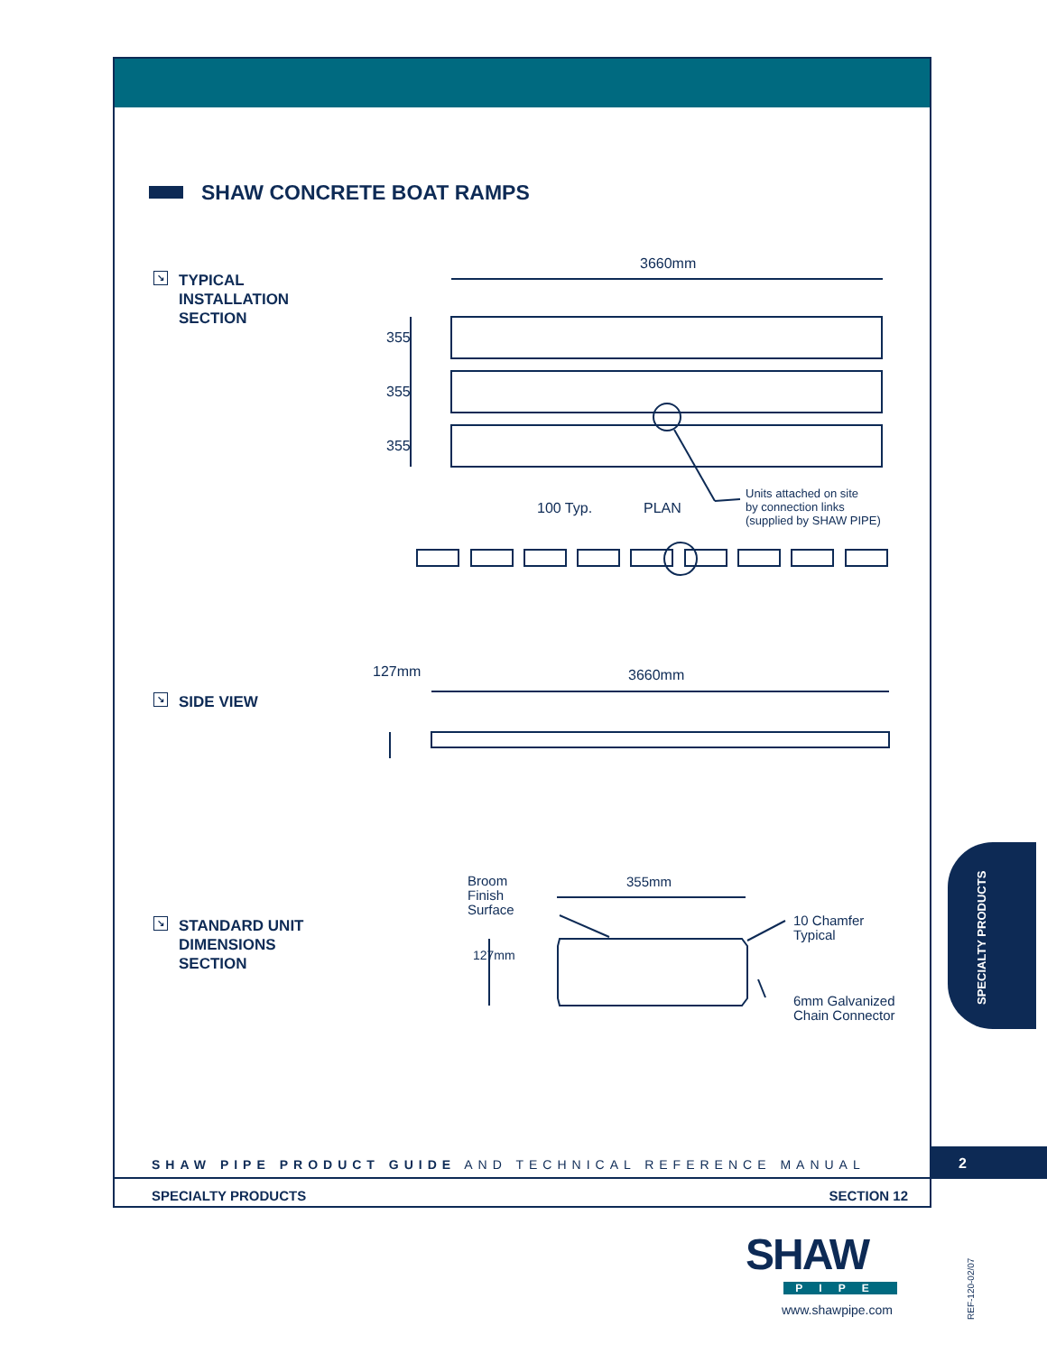SHAW CONCRETE BOAT RAMPS
↘ TYPICAL
INSTALLATION
SECTION
↘ SIDE VIEW
↘ STANDARD UNIT
DIMENSIONS
SECTION
3660mm
355
355
355
100 Typ. PLAN
Units attached on site
by connection links
(supplied by SHAW PIPE)
3660mm
127mm
Broom
Finish
Surface
355mm
10 Chamfer
Typical
127mm
6mm Galvanized
Chain Connector
SPECIALTY PRODUCTS
SHAW PIPE PRODUCT GUIDE AND TECHNICAL REFERENCE MANUAL
2
SPECIALTY PRODUCTS SECTION 12
SHAW
PIPE
www.shawpipe.com
REF-120-02/07